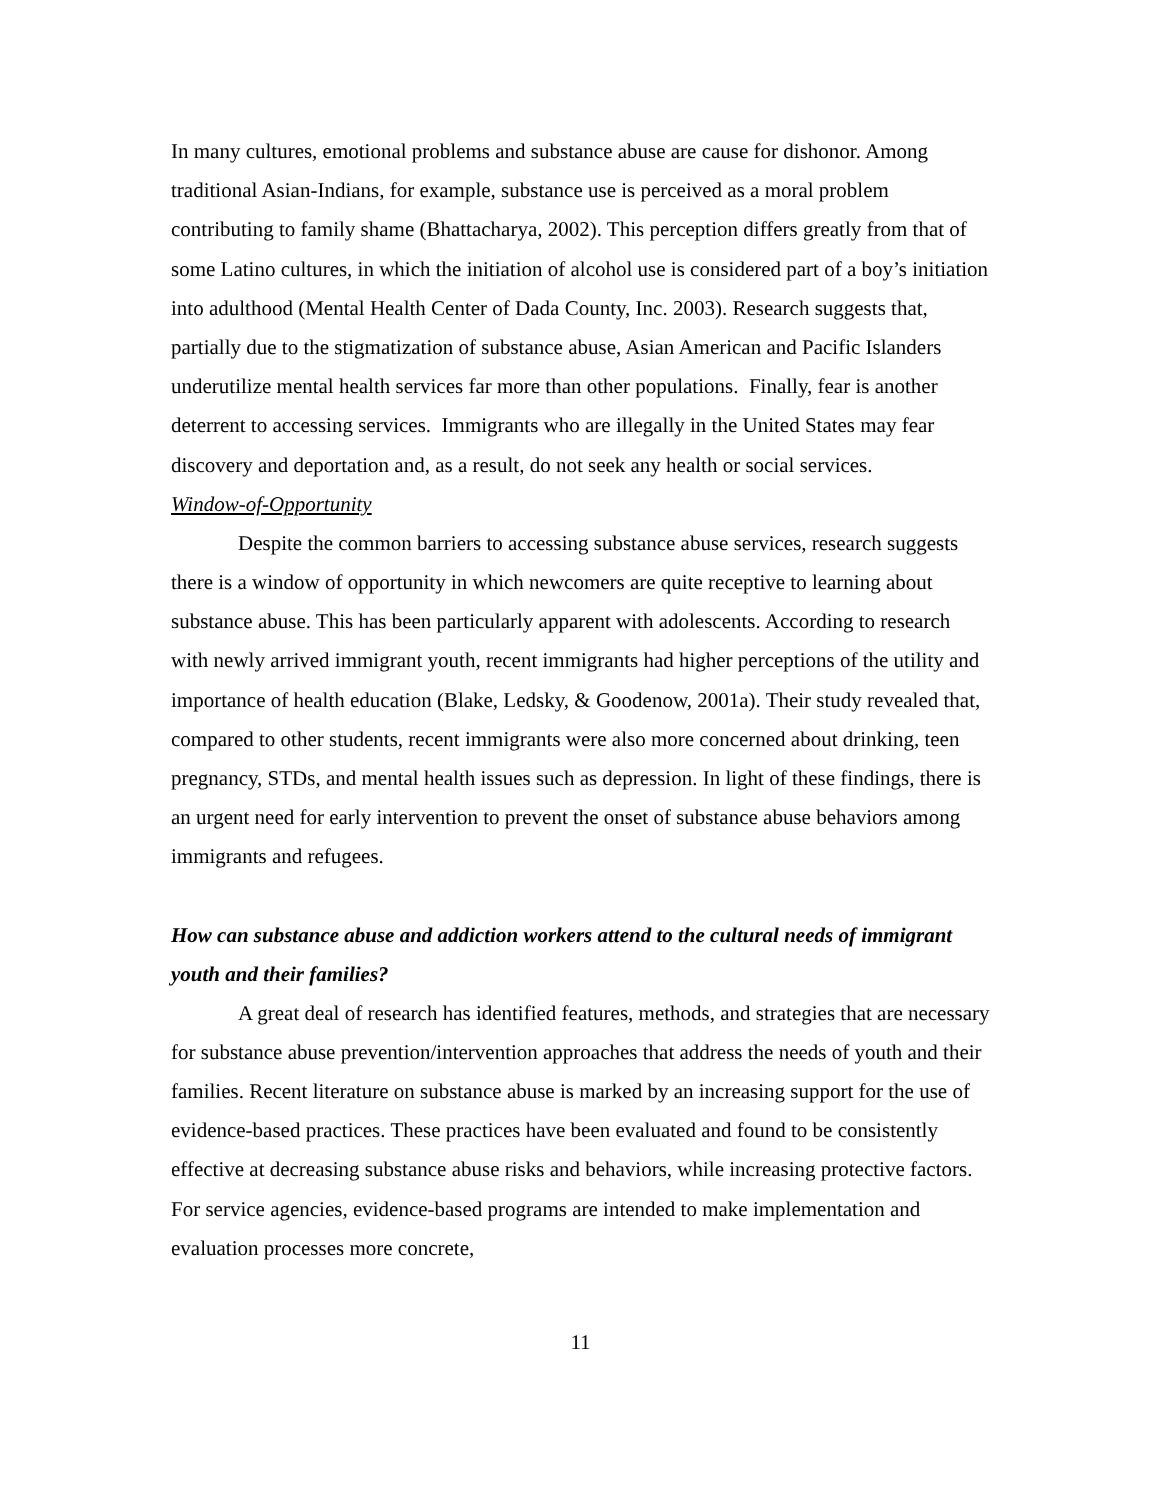In many cultures, emotional problems and substance abuse are cause for dishonor. Among traditional Asian-Indians, for example, substance use is perceived as a moral problem contributing to family shame (Bhattacharya, 2002). This perception differs greatly from that of some Latino cultures, in which the initiation of alcohol use is considered part of a boy’s initiation into adulthood (Mental Health Center of Dada County, Inc. 2003). Research suggests that, partially due to the stigmatization of substance abuse, Asian American and Pacific Islanders underutilize mental health services far more than other populations. Finally, fear is another deterrent to accessing services. Immigrants who are illegally in the United States may fear discovery and deportation and, as a result, do not seek any health or social services.
Window-of-Opportunity
Despite the common barriers to accessing substance abuse services, research suggests there is a window of opportunity in which newcomers are quite receptive to learning about substance abuse. This has been particularly apparent with adolescents. According to research with newly arrived immigrant youth, recent immigrants had higher perceptions of the utility and importance of health education (Blake, Ledsky, & Goodenow, 2001a). Their study revealed that, compared to other students, recent immigrants were also more concerned about drinking, teen pregnancy, STDs, and mental health issues such as depression. In light of these findings, there is an urgent need for early intervention to prevent the onset of substance abuse behaviors among immigrants and refugees.
How can substance abuse and addiction workers attend to the cultural needs of immigrant youth and their families?
A great deal of research has identified features, methods, and strategies that are necessary for substance abuse prevention/intervention approaches that address the needs of youth and their families. Recent literature on substance abuse is marked by an increasing support for the use of evidence-based practices. These practices have been evaluated and found to be consistently effective at decreasing substance abuse risks and behaviors, while increasing protective factors. For service agencies, evidence-based programs are intended to make implementation and evaluation processes more concrete,
11